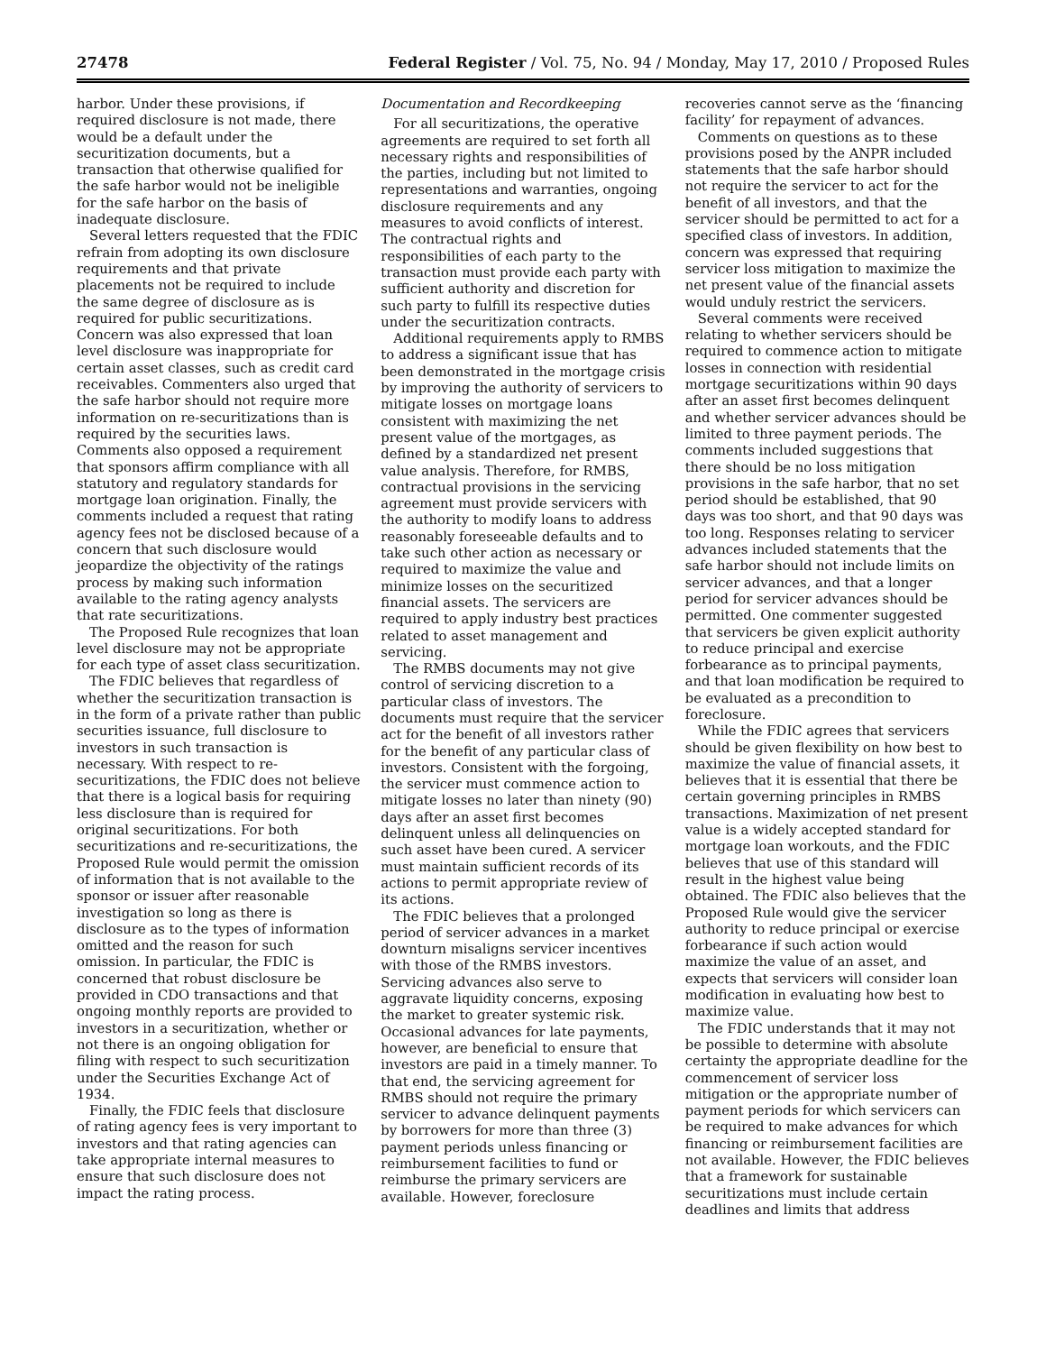27478 Federal Register / Vol. 75, No. 94 / Monday, May 17, 2010 / Proposed Rules
harbor. Under these provisions, if required disclosure is not made, there would be a default under the securitization documents, but a transaction that otherwise qualified for the safe harbor would not be ineligible for the safe harbor on the basis of inadequate disclosure.
Several letters requested that the FDIC refrain from adopting its own disclosure requirements and that private placements not be required to include the same degree of disclosure as is required for public securitizations. Concern was also expressed that loan level disclosure was inappropriate for certain asset classes, such as credit card receivables. Commenters also urged that the safe harbor should not require more information on re-securitizations than is required by the securities laws. Comments also opposed a requirement that sponsors affirm compliance with all statutory and regulatory standards for mortgage loan origination. Finally, the comments included a request that rating agency fees not be disclosed because of a concern that such disclosure would jeopardize the objectivity of the ratings process by making such information available to the rating agency analysts that rate securitizations.
The Proposed Rule recognizes that loan level disclosure may not be appropriate for each type of asset class securitization.
The FDIC believes that regardless of whether the securitization transaction is in the form of a private rather than public securities issuance, full disclosure to investors in such transaction is necessary. With respect to re-securitizations, the FDIC does not believe that there is a logical basis for requiring less disclosure than is required for original securitizations. For both securitizations and re-securitizations, the Proposed Rule would permit the omission of information that is not available to the sponsor or issuer after reasonable investigation so long as there is disclosure as to the types of information omitted and the reason for such omission. In particular, the FDIC is concerned that robust disclosure be provided in CDO transactions and that ongoing monthly reports are provided to investors in a securitization, whether or not there is an ongoing obligation for filing with respect to such securitization under the Securities Exchange Act of 1934.
Finally, the FDIC feels that disclosure of rating agency fees is very important to investors and that rating agencies can take appropriate internal measures to ensure that such disclosure does not impact the rating process.
Documentation and Recordkeeping
For all securitizations, the operative agreements are required to set forth all necessary rights and responsibilities of the parties, including but not limited to representations and warranties, ongoing disclosure requirements and any measures to avoid conflicts of interest. The contractual rights and responsibilities of each party to the transaction must provide each party with sufficient authority and discretion for such party to fulfill its respective duties under the securitization contracts.
Additional requirements apply to RMBS to address a significant issue that has been demonstrated in the mortgage crisis by improving the authority of servicers to mitigate losses on mortgage loans consistent with maximizing the net present value of the mortgages, as defined by a standardized net present value analysis. Therefore, for RMBS, contractual provisions in the servicing agreement must provide servicers with the authority to modify loans to address reasonably foreseeable defaults and to take such other action as necessary or required to maximize the value and minimize losses on the securitized financial assets. The servicers are required to apply industry best practices related to asset management and servicing.
The RMBS documents may not give control of servicing discretion to a particular class of investors. The documents must require that the servicer act for the benefit of all investors rather for the benefit of any particular class of investors. Consistent with the forgoing, the servicer must commence action to mitigate losses no later than ninety (90) days after an asset first becomes delinquent unless all delinquencies on such asset have been cured. A servicer must maintain sufficient records of its actions to permit appropriate review of its actions.
The FDIC believes that a prolonged period of servicer advances in a market downturn misaligns servicer incentives with those of the RMBS investors. Servicing advances also serve to aggravate liquidity concerns, exposing the market to greater systemic risk. Occasional advances for late payments, however, are beneficial to ensure that investors are paid in a timely manner. To that end, the servicing agreement for RMBS should not require the primary servicer to advance delinquent payments by borrowers for more than three (3) payment periods unless financing or reimbursement facilities to fund or reimburse the primary servicers are available. However, foreclosure
recoveries cannot serve as the ‘financing facility’ for repayment of advances.
Comments on questions as to these provisions posed by the ANPR included statements that the safe harbor should not require the servicer to act for the benefit of all investors, and that the servicer should be permitted to act for a specified class of investors. In addition, concern was expressed that requiring servicer loss mitigation to maximize the net present value of the financial assets would unduly restrict the servicers.
Several comments were received relating to whether servicers should be required to commence action to mitigate losses in connection with residential mortgage securitizations within 90 days after an asset first becomes delinquent and whether servicer advances should be limited to three payment periods. The comments included suggestions that there should be no loss mitigation provisions in the safe harbor, that no set period should be established, that 90 days was too short, and that 90 days was too long. Responses relating to servicer advances included statements that the safe harbor should not include limits on servicer advances, and that a longer period for servicer advances should be permitted. One commenter suggested that servicers be given explicit authority to reduce principal and exercise forbearance as to principal payments, and that loan modification be required to be evaluated as a precondition to foreclosure.
While the FDIC agrees that servicers should be given flexibility on how best to maximize the value of financial assets, it believes that it is essential that there be certain governing principles in RMBS transactions. Maximization of net present value is a widely accepted standard for mortgage loan workouts, and the FDIC believes that use of this standard will result in the highest value being obtained. The FDIC also believes that the Proposed Rule would give the servicer authority to reduce principal or exercise forbearance if such action would maximize the value of an asset, and expects that servicers will consider loan modification in evaluating how best to maximize value.
The FDIC understands that it may not be possible to determine with absolute certainty the appropriate deadline for the commencement of servicer loss mitigation or the appropriate number of payment periods for which servicers can be required to make advances for which financing or reimbursement facilities are not available. However, the FDIC believes that a framework for sustainable securitizations must include certain deadlines and limits that address